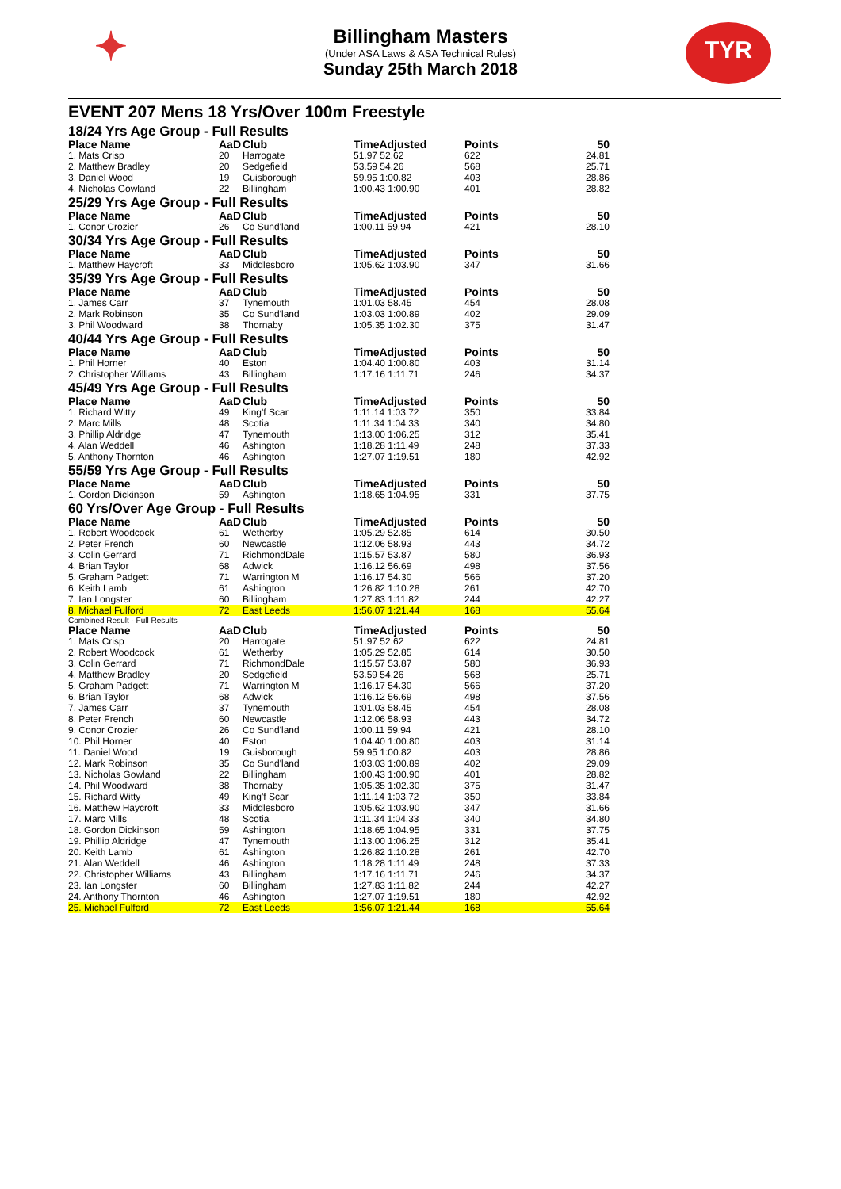✦
Billingham Masters
(Under ASA Laws & ASA Technical Rules)
Sunday 25th March 2018
TYR
EVENT 207 Mens 18 Yrs/Over 100m Freestyle
18/24 Yrs Age Group - Full Results
| Place Name | AaD | Club | TimeAdjusted | Points | 50 |
| --- | --- | --- | --- | --- | --- |
| 1. Mats Crisp | 20 | Harrogate | 51.97 52.62 | 622 | 24.81 |
| 2. Matthew Bradley | 20 | Sedgefield | 53.59 54.26 | 568 | 25.71 |
| 3. Daniel Wood | 19 | Guisborough | 59.95 1:00.82 | 403 | 28.86 |
| 4. Nicholas Gowland | 22 | Billingham | 1:00.43 1:00.90 | 401 | 28.82 |
25/29 Yrs Age Group - Full Results
| Place Name | AaD | Club | TimeAdjusted | Points | 50 |
| --- | --- | --- | --- | --- | --- |
| 1. Conor Crozier | 26 | Co Sund'land | 1:00.11 59.94 | 421 | 28.10 |
30/34 Yrs Age Group - Full Results
| Place Name | AaD | Club | TimeAdjusted | Points | 50 |
| --- | --- | --- | --- | --- | --- |
| 1. Matthew Haycroft | 33 | Middlesboro | 1:05.62 1:03.90 | 347 | 31.66 |
35/39 Yrs Age Group - Full Results
| Place Name | AaD | Club | TimeAdjusted | Points | 50 |
| --- | --- | --- | --- | --- | --- |
| 1. James Carr | 37 | Tynemouth | 1:01.03 58.45 | 454 | 28.08 |
| 2. Mark Robinson | 35 | Co Sund'land | 1:03.03 1:00.89 | 402 | 29.09 |
| 3. Phil Woodward | 38 | Thornaby | 1:05.35 1:02.30 | 375 | 31.47 |
40/44 Yrs Age Group - Full Results
| Place Name | AaD | Club | TimeAdjusted | Points | 50 |
| --- | --- | --- | --- | --- | --- |
| 1. Phil Horner | 40 | Eston | 1:04.40 1:00.80 | 403 | 31.14 |
| 2. Christopher Williams | 43 | Billingham | 1:17.16 1:11.71 | 246 | 34.37 |
45/49 Yrs Age Group - Full Results
| Place Name | AaD | Club | TimeAdjusted | Points | 50 |
| --- | --- | --- | --- | --- | --- |
| 1. Richard Witty | 49 | King'f Scar | 1:11.14 1:03.72 | 350 | 33.84 |
| 2. Marc Mills | 48 | Scotia | 1:11.34 1:04.33 | 340 | 34.80 |
| 3. Phillip Aldridge | 47 | Tynemouth | 1:13.00 1:06.25 | 312 | 35.41 |
| 4. Alan Weddell | 46 | Ashington | 1:18.28 1:11.49 | 248 | 37.33 |
| 5. Anthony Thornton | 46 | Ashington | 1:27.07 1:19.51 | 180 | 42.92 |
55/59 Yrs Age Group - Full Results
| Place Name | AaD | Club | TimeAdjusted | Points | 50 |
| --- | --- | --- | --- | --- | --- |
| 1. Gordon Dickinson | 59 | Ashington | 1:18.65 1:04.95 | 331 | 37.75 |
60 Yrs/Over Age Group - Full Results
| Place Name | AaD | Club | TimeAdjusted | Points | 50 |
| --- | --- | --- | --- | --- | --- |
| 1. Robert Woodcock | 61 | Wetherby | 1:05.29 52.85 | 614 | 30.50 |
| 2. Peter French | 60 | Newcastle | 1:12.06 58.93 | 443 | 34.72 |
| 3. Colin Gerrard | 71 | RichmondDale | 1:15.57 53.87 | 580 | 36.93 |
| 4. Brian Taylor | 68 | Adwick | 1:16.12 56.69 | 498 | 37.56 |
| 5. Graham Padgett | 71 | Warrington M | 1:16.17 54.30 | 566 | 37.20 |
| 6. Keith Lamb | 61 | Ashington | 1:26.82 1:10.28 | 261 | 42.70 |
| 7. Ian Longster | 60 | Billingham | 1:27.83 1:11.82 | 244 | 42.27 |
| 8. Michael Fulford | 72 | East Leeds | 1:56.07 1:21.44 | 168 | 55.64 |
Combined Result - Full Results
| Place Name | AaD | Club | TimeAdjusted | Points | 50 |
| --- | --- | --- | --- | --- | --- |
| 1. Mats Crisp | 20 | Harrogate | 51.97 52.62 | 622 | 24.81 |
| 2. Robert Woodcock | 61 | Wetherby | 1:05.29 52.85 | 614 | 30.50 |
| 3. Colin Gerrard | 71 | RichmondDale | 1:15.57 53.87 | 580 | 36.93 |
| 4. Matthew Bradley | 20 | Sedgefield | 53.59 54.26 | 568 | 25.71 |
| 5. Graham Padgett | 71 | Warrington M | 1:16.17 54.30 | 566 | 37.20 |
| 6. Brian Taylor | 68 | Adwick | 1:16.12 56.69 | 498 | 37.56 |
| 7. James Carr | 37 | Tynemouth | 1:01.03 58.45 | 454 | 28.08 |
| 8. Peter French | 60 | Newcastle | 1:12.06 58.93 | 443 | 34.72 |
| 9. Conor Crozier | 26 | Co Sund'land | 1:00.11 59.94 | 421 | 28.10 |
| 10. Phil Horner | 40 | Eston | 1:04.40 1:00.80 | 403 | 31.14 |
| 11. Daniel Wood | 19 | Guisborough | 59.95 1:00.82 | 403 | 28.86 |
| 12. Mark Robinson | 35 | Co Sund'land | 1:03.03 1:00.89 | 402 | 29.09 |
| 13. Nicholas Gowland | 22 | Billingham | 1:00.43 1:00.90 | 401 | 28.82 |
| 14. Phil Woodward | 38 | Thornaby | 1:05.35 1:02.30 | 375 | 31.47 |
| 15. Richard Witty | 49 | King'f Scar | 1:11.14 1:03.72 | 350 | 33.84 |
| 16. Matthew Haycroft | 33 | Middlesboro | 1:05.62 1:03.90 | 347 | 31.66 |
| 17. Marc Mills | 48 | Scotia | 1:11.34 1:04.33 | 340 | 34.80 |
| 18. Gordon Dickinson | 59 | Ashington | 1:18.65 1:04.95 | 331 | 37.75 |
| 19. Phillip Aldridge | 47 | Tynemouth | 1:13.00 1:06.25 | 312 | 35.41 |
| 20. Keith Lamb | 61 | Ashington | 1:26.82 1:10.28 | 261 | 42.70 |
| 21. Alan Weddell | 46 | Ashington | 1:18.28 1:11.49 | 248 | 37.33 |
| 22. Christopher Williams | 43 | Billingham | 1:17.16 1:11.71 | 246 | 34.37 |
| 23. Ian Longster | 60 | Billingham | 1:27.83 1:11.82 | 244 | 42.27 |
| 24. Anthony Thornton | 46 | Ashington | 1:27.07 1:19.51 | 180 | 42.92 |
| 25. Michael Fulford | 72 | East Leeds | 1:56.07 1:21.44 | 168 | 55.64 |